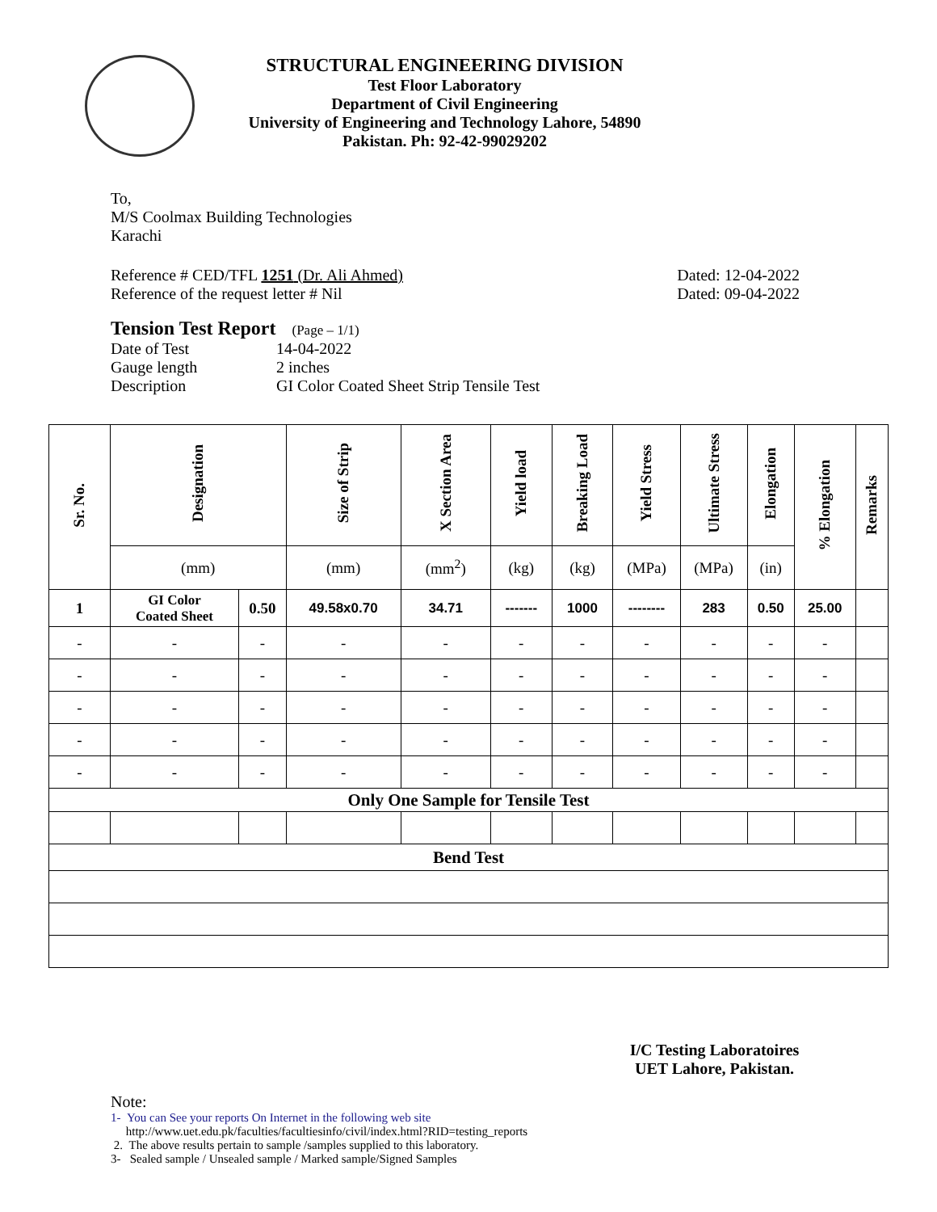STRUCTURAL ENGINEERING DIVISION
Test Floor Laboratory
Department of Civil Engineering
University of Engineering and Technology Lahore, 54890
Pakistan. Ph: 92-42-99029202
To,
M/S Coolmax Building Technologies
Karachi
Reference # CED/TFL 1251 (Dr. Ali Ahmed) Dated: 12-04-2022
Reference of the request letter # Nil Dated: 09-04-2022
Tension Test Report (Page – 1/1)
Date of Test 14-04-2022 Gauge length 2 inches Description GI Color Coated Sheet Strip Tensile Test
| Sr. No. | Designation | | Size of Strip | X Section Area | Yield load | Breaking Load | Yield Stress | Ultimate Stress | Elongation | % Elongation | Remarks |
| --- | --- | --- | --- | --- | --- | --- | --- | --- | --- | --- | --- |
| | (mm) | | (mm) | (mm<sup>2</sup>) | (kg) | (kg) | (MPa) | (MPa) | (in) | | |
| 1 | GI Color Coated Sheet | 0.50 | 49.58x0.70 | 34.71 | ------- | 1000 | -------- | 283 | 0.50 | 25.00 | |
| - | - | - | - | - | - | - | - | - | - | - | |
| - | - | - | - | - | - | - | - | - | - | - | |
| - | - | - | - | - | - | - | - | - | - | - | |
| - | - | - | - | - | - | - | - | - | - | - | |
| - | - | - | - | - | - | - | - | - | - | - | |
| Only One Sample for Tensile Test | | | | | | | | | | | |
| Bend Test | | | | | | | | | | | |
I/C Testing Laboratoires
UET Lahore, Pakistan.
Note:
1- You can See your reports On Internet in the following web site
http://www.uet.edu.pk/faculties/facultiesinfo/civil/index.html?RID=testing_reports
2. The above results pertain to sample /samples supplied to this laboratory.
3- Sealed sample / Unsealed sample / Marked sample/Signed Samples